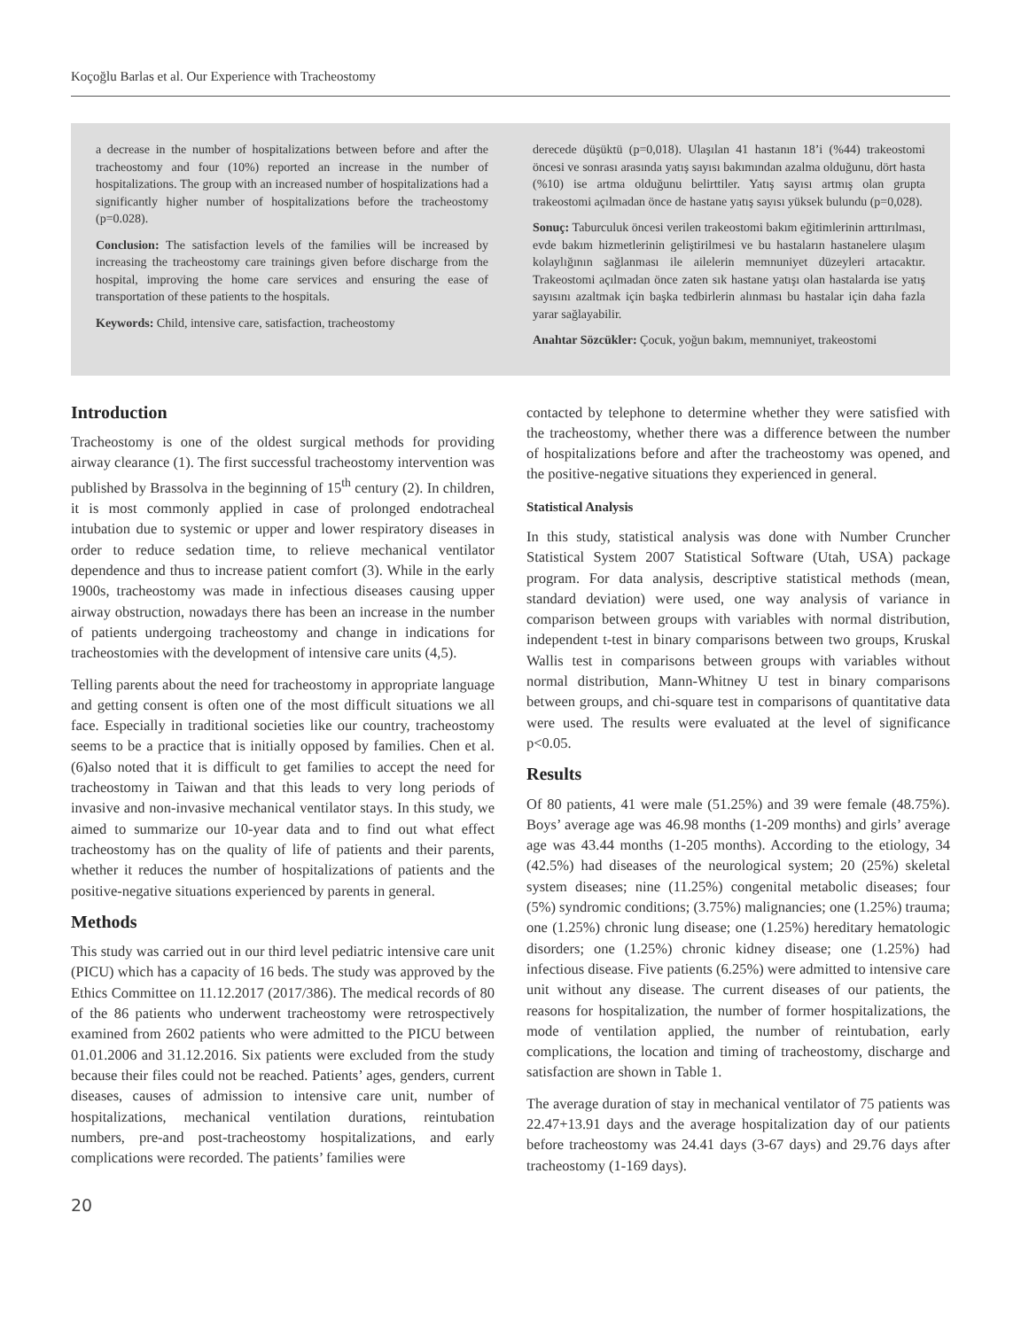Koçoğlu Barlas et al. Our Experience with Tracheostomy
a decrease in the number of hospitalizations between before and after the tracheostomy and four (10%) reported an increase in the number of hospitalizations. The group with an increased number of hospitalizations had a significantly higher number of hospitalizations before the tracheostomy (p=0.028).
Conclusion: The satisfaction levels of the families will be increased by increasing the tracheostomy care trainings given before discharge from the hospital, improving the home care services and ensuring the ease of transportation of these patients to the hospitals.
Keywords: Child, intensive care, satisfaction, tracheostomy
derecede düşüktü (p=0,018). Ulaşılan 41 hastanın 18’i (%44) trakeostomi öncesi ve sonrası arasında yatış sayısı bakımından azalma olduğunu, dört hasta (%10) ise artma olduğunu belirttiler. Yatış sayısı artmış olan grupta trakeostomi açılmadan önce de hastane yatış sayısı yüksek bulundu (p=0,028).
Sonuç: Taburculuk öncesi verilen trakeostomi bakım eğitimlerinin arttırılması, evde bakım hizmetlerinin geliştirilmesi ve bu hastaların hastanelere ulaşım kolaylığının sağlanması ile ailelerin memnuniyet düzeyleri artacaktır. Trakeostomi açılmadan önce zaten sık hastane yatışı olan hastalarda ise yatış sayısını azaltmak için başka tedbirlerin alınması bu hastalar için daha fazla yarar sağlayabilir.
Anahtar Sözcükler: Çocuk, yoğun bakım, memnuniyet, trakeostomi
Introduction
Tracheostomy is one of the oldest surgical methods for providing airway clearance (1). The first successful tracheostomy intervention was published by Brassolva in the beginning of 15<sup>th</sup> century (2). In children, it is most commonly applied in case of prolonged endotracheal intubation due to systemic or upper and lower respiratory diseases in order to reduce sedation time, to relieve mechanical ventilator dependence and thus to increase patient comfort (3). While in the early 1900s, tracheostomy was made in infectious diseases causing upper airway obstruction, nowadays there has been an increase in the number of patients undergoing tracheostomy and change in indications for tracheostomies with the development of intensive care units (4,5).
Telling parents about the need for tracheostomy in appropriate language and getting consent is often one of the most difficult situations we all face. Especially in traditional societies like our country, tracheostomy seems to be a practice that is initially opposed by families. Chen et al. (6)also noted that it is difficult to get families to accept the need for tracheostomy in Taiwan and that this leads to very long periods of invasive and non-invasive mechanical ventilator stays. In this study, we aimed to summarize our 10-year data and to find out what effect tracheostomy has on the quality of life of patients and their parents, whether it reduces the number of hospitalizations of patients and the positive-negative situations experienced by parents in general.
Methods
This study was carried out in our third level pediatric intensive care unit (PICU) which has a capacity of 16 beds. The study was approved by the Ethics Committee on 11.12.2017 (2017/386). The medical records of 80 of the 86 patients who underwent tracheostomy were retrospectively examined from 2602 patients who were admitted to the PICU between 01.01.2006 and 31.12.2016. Six patients were excluded from the study because their files could not be reached. Patients’ ages, genders, current diseases, causes of admission to intensive care unit, number of hospitalizations, mechanical ventilation durations, reintubation numbers, pre-and post-tracheostomy hospitalizations, and early complications were recorded. The patients’ families were
contacted by telephone to determine whether they were satisfied with the tracheostomy, whether there was a difference between the number of hospitalizations before and after the tracheostomy was opened, and the positive-negative situations they experienced in general.
Statistical Analysis
In this study, statistical analysis was done with Number Cruncher Statistical System 2007 Statistical Software (Utah, USA) package program. For data analysis, descriptive statistical methods (mean, standard deviation) were used, one way analysis of variance in comparison between groups with variables with normal distribution, independent t-test in binary comparisons between two groups, Kruskal Wallis test in comparisons between groups with variables without normal distribution, Mann-Whitney U test in binary comparisons between groups, and chi-square test in comparisons of quantitative data were used. The results were evaluated at the level of significance p<0.05.
Results
Of 80 patients, 41 were male (51.25%) and 39 were female (48.75%). Boys’ average age was 46.98 months (1-209 months) and girls’ average age was 43.44 months (1-205 months). According to the etiology, 34 (42.5%) had diseases of the neurological system; 20 (25%) skeletal system diseases; nine (11.25%) congenital metabolic diseases; four (5%) syndromic conditions; (3.75%) malignancies; one (1.25%) trauma; one (1.25%) chronic lung disease; one (1.25%) hereditary hematologic disorders; one (1.25%) chronic kidney disease; one (1.25%) had infectious disease. Five patients (6.25%) were admitted to intensive care unit without any disease. The current diseases of our patients, the reasons for hospitalization, the number of former hospitalizations, the mode of ventilation applied, the number of reintubation, early complications, the location and timing of tracheostomy, discharge and satisfaction are shown in Table 1.
The average duration of stay in mechanical ventilator of 75 patients was 22.47+13.91 days and the average hospitalization day of our patients before tracheostomy was 24.41 days (3-67 days) and 29.76 days after tracheostomy (1-169 days).
20